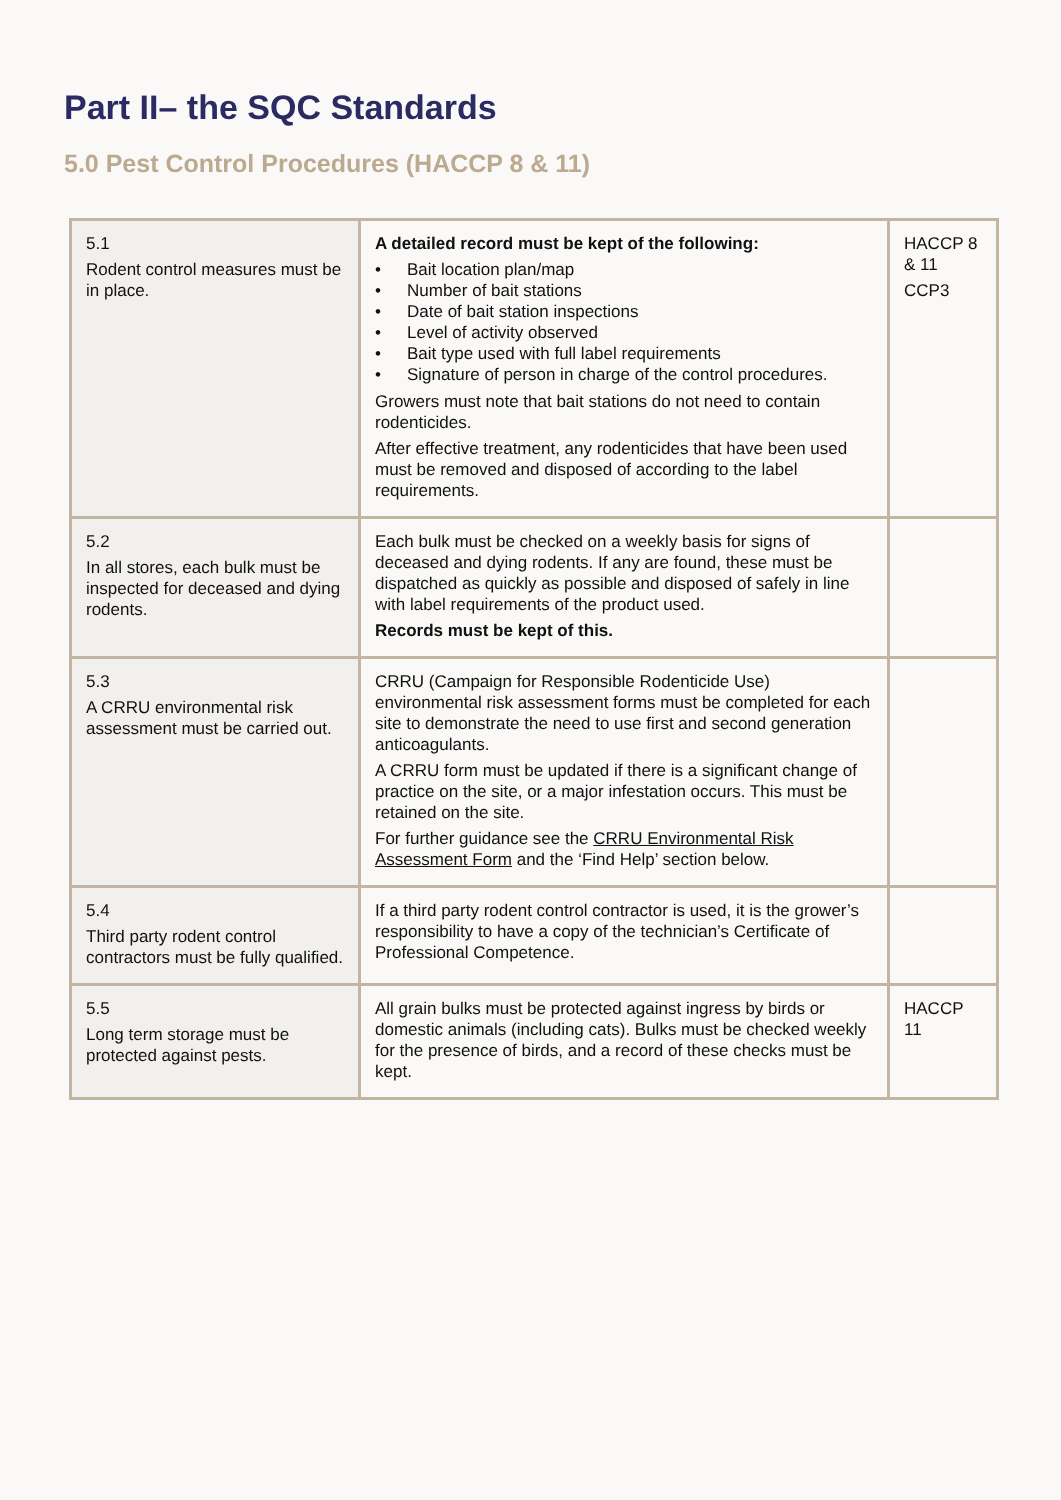Part II– the SQC Standards
5.0 Pest Control Procedures (HACCP 8 & 11)
| 5.1 Rodent control measures must be in place. | A detailed record must be kept of the following: • Bait location plan/map • Number of bait stations • Date of bait station inspections • Level of activity observed • Bait type used with full label requirements • Signature of person in charge of the control procedures. Growers must note that bait stations do not need to contain rodenticides. After effective treatment, any rodenticides that have been used must be removed and disposed of according to the label requirements. | HACCP 8 & 11 CCP3 |
| 5.2 In all stores, each bulk must be inspected for deceased and dying rodents. | Each bulk must be checked on a weekly basis for signs of deceased and dying rodents. If any are found, these must be dispatched as quickly as possible and disposed of safely in line with label requirements of the product used. Records must be kept of this. | |
| 5.3 A CRRU environmental risk assessment must be carried out. | CRRU (Campaign for Responsible Rodenticide Use) environmental risk assessment forms must be completed for each site to demonstrate the need to use first and second generation anticoagulants. A CRRU form must be updated if there is a significant change of practice on the site, or a major infestation occurs. This must be retained on the site. For further guidance see the CRRU Environmental Risk Assessment Form and the ‘Find Help’ section below. | |
| 5.4 Third party rodent control contractors must be fully qualified. | If a third party rodent control contractor is used, it is the grower’s responsibility to have a copy of the technician’s Certificate of Professional Competence. | |
| 5.5 Long term storage must be protected against pests. | All grain bulks must be protected against ingress by birds or domestic animals (including cats). Bulks must be checked weekly for the presence of birds, and a record of these checks must be kept. | HACCP 11 |